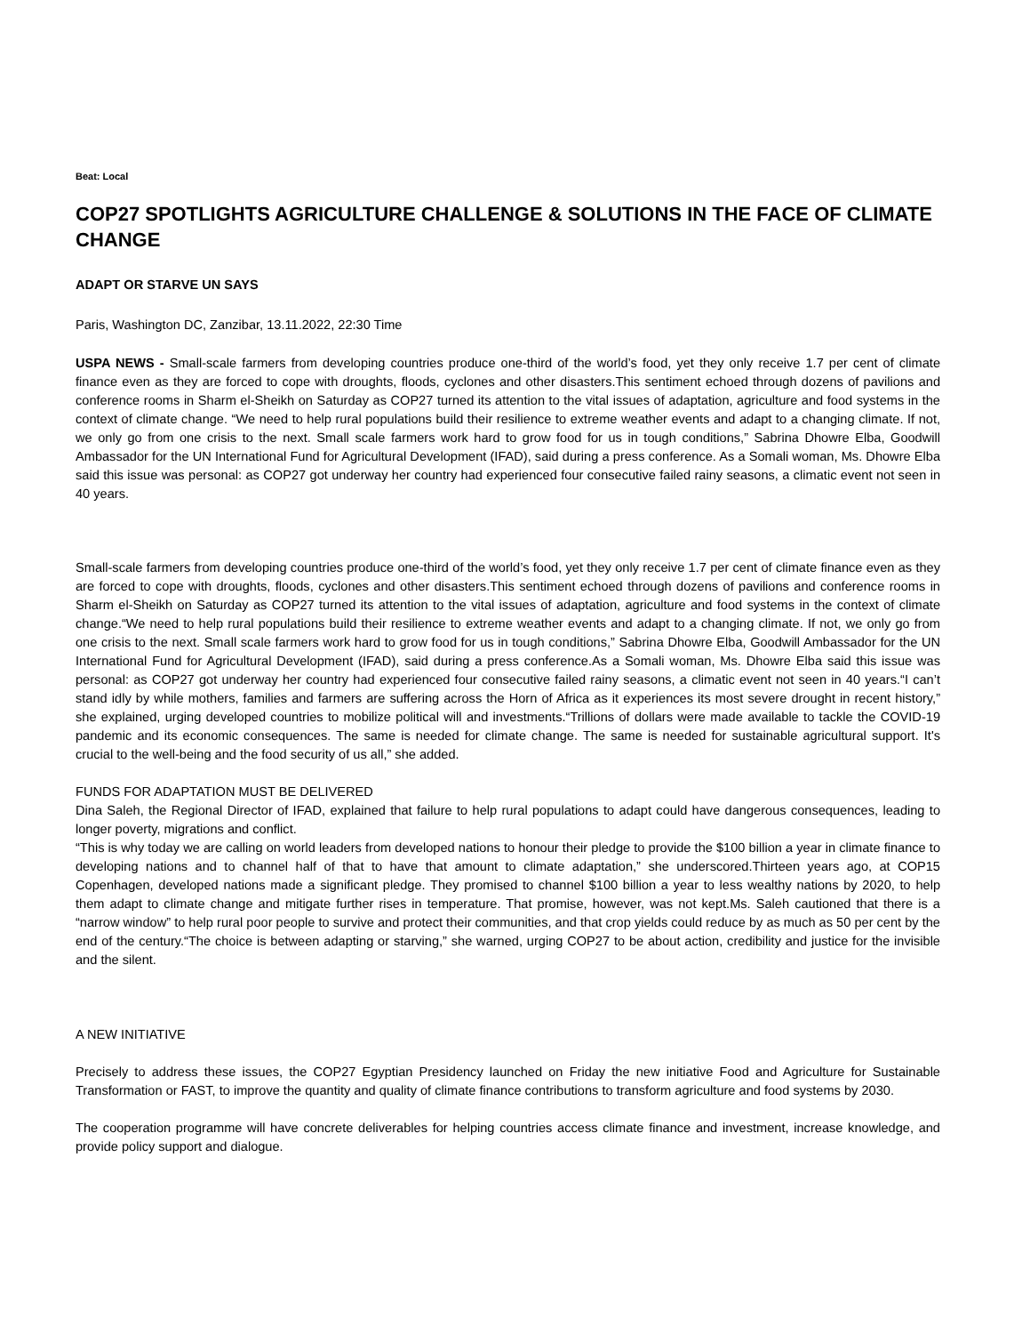Beat: Local
COP27 SPOTLIGHTS AGRICULTURE CHALLENGE & SOLUTIONS IN THE FACE OF CLIMATE CHANGE
ADAPT OR STARVE UN SAYS
Paris, Washington DC, Zanzibar, 13.11.2022, 22:30 Time
USPA NEWS - Small-scale farmers from developing countries produce one-third of the world’s food, yet they only receive 1.7 per cent of climate finance even as they are forced to cope with droughts, floods, cyclones and other disasters.This sentiment echoed through dozens of pavilions and conference rooms in Sharm el-Sheikh on Saturday as COP27 turned its attention to the vital issues of adaptation, agriculture and food systems in the context of climate change. “We need to help rural populations build their resilience to extreme weather events and adapt to a changing climate. If not, we only go from one crisis to the next. Small scale farmers work hard to grow food for us in tough conditions,” Sabrina Dhowre Elba, Goodwill Ambassador for the UN International Fund for Agricultural Development (IFAD), said during a press conference. As a Somali woman, Ms. Dhowre Elba said this issue was personal: as COP27 got underway her country had experienced four consecutive failed rainy seasons, a climatic event not seen in 40 years.
Small-scale farmers from developing countries produce one-third of the world’s food, yet they only receive 1.7 per cent of climate finance even as they are forced to cope with droughts, floods, cyclones and other disasters.This sentiment echoed through dozens of pavilions and conference rooms in Sharm el-Sheikh on Saturday as COP27 turned its attention to the vital issues of adaptation, agriculture and food systems in the context of climate change.“We need to help rural populations build their resilience to extreme weather events and adapt to a changing climate. If not, we only go from one crisis to the next. Small scale farmers work hard to grow food for us in tough conditions,” Sabrina Dhowre Elba, Goodwill Ambassador for the UN International Fund for Agricultural Development (IFAD), said during a press conference.As a Somali woman, Ms. Dhowre Elba said this issue was personal: as COP27 got underway her country had experienced four consecutive failed rainy seasons, a climatic event not seen in 40 years.“I can’t stand idly by while mothers, families and farmers are suffering across the Horn of Africa as it experiences its most severe drought in recent history,” she explained, urging developed countries to mobilize political will and investments.“Trillions of dollars were made available to tackle the COVID-19 pandemic and its economic consequences. The same is needed for climate change. The same is needed for sustainable agricultural support. It's crucial to the well-being and the food security of us all,” she added.
FUNDS FOR ADAPTATION MUST BE DELIVERED
Dina Saleh, the Regional Director of IFAD, explained that failure to help rural populations to adapt could have dangerous consequences, leading to longer poverty, migrations and conflict.
“This is why today we are calling on world leaders from developed nations to honour their pledge to provide the $100 billion a year in climate finance to developing nations and to channel half of that to have that amount to climate adaptation,” she underscored.Thirteen years ago, at COP15 Copenhagen, developed nations made a significant pledge. They promised to channel $100 billion a year to less wealthy nations by 2020, to help them adapt to climate change and mitigate further rises in temperature. That promise, however, was not kept.Ms. Saleh cautioned that there is a “narrow window” to help rural poor people to survive and protect their communities, and that crop yields could reduce by as much as 50 per cent by the end of the century.“The choice is between adapting or starving,” she warned, urging COP27 to be about action, credibility and justice for the invisible and the silent.
A NEW INITIATIVE
Precisely to address these issues, the COP27 Egyptian Presidency launched on Friday the new initiative Food and Agriculture for Sustainable Transformation or FAST, to improve the quantity and quality of climate finance contributions to transform agriculture and food systems by 2030.
The cooperation programme will have concrete deliverables for helping countries access climate finance and investment, increase knowledge, and provide policy support and dialogue.